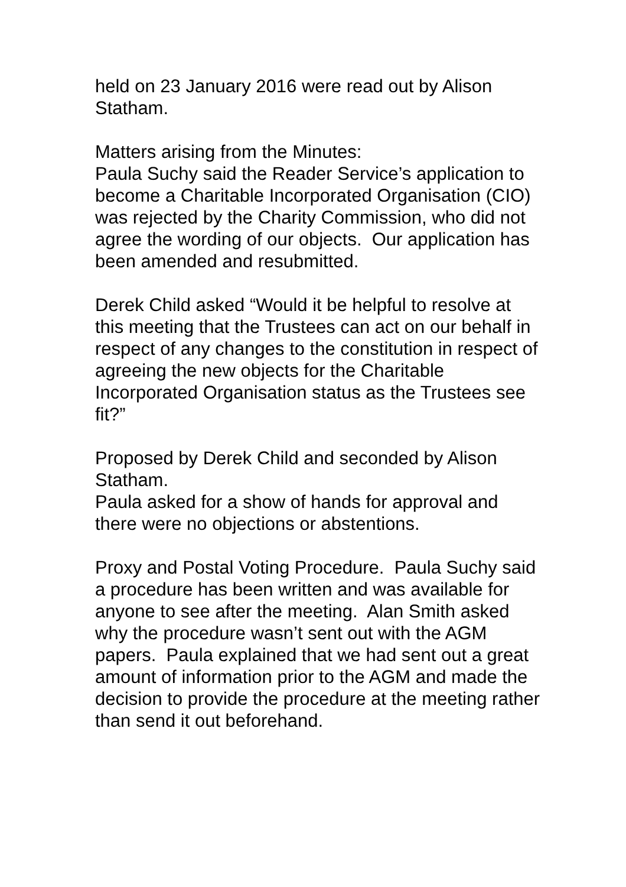held on 23 January 2016 were read out by Alison Statham.
Matters arising from the Minutes:
Paula Suchy said the Reader Service’s application to become a Charitable Incorporated Organisation (CIO) was rejected by the Charity Commission, who did not agree the wording of our objects. Our application has been amended and resubmitted.
Derek Child asked “Would it be helpful to resolve at this meeting that the Trustees can act on our behalf in respect of any changes to the constitution in respect of agreeing the new objects for the Charitable Incorporated Organisation status as the Trustees see fit?”
Proposed by Derek Child and seconded by Alison Statham.
Paula asked for a show of hands for approval and there were no objections or abstentions.
Proxy and Postal Voting Procedure. Paula Suchy said a procedure has been written and was available for anyone to see after the meeting. Alan Smith asked why the procedure wasn’t sent out with the AGM papers. Paula explained that we had sent out a great amount of information prior to the AGM and made the decision to provide the procedure at the meeting rather than send it out beforehand.